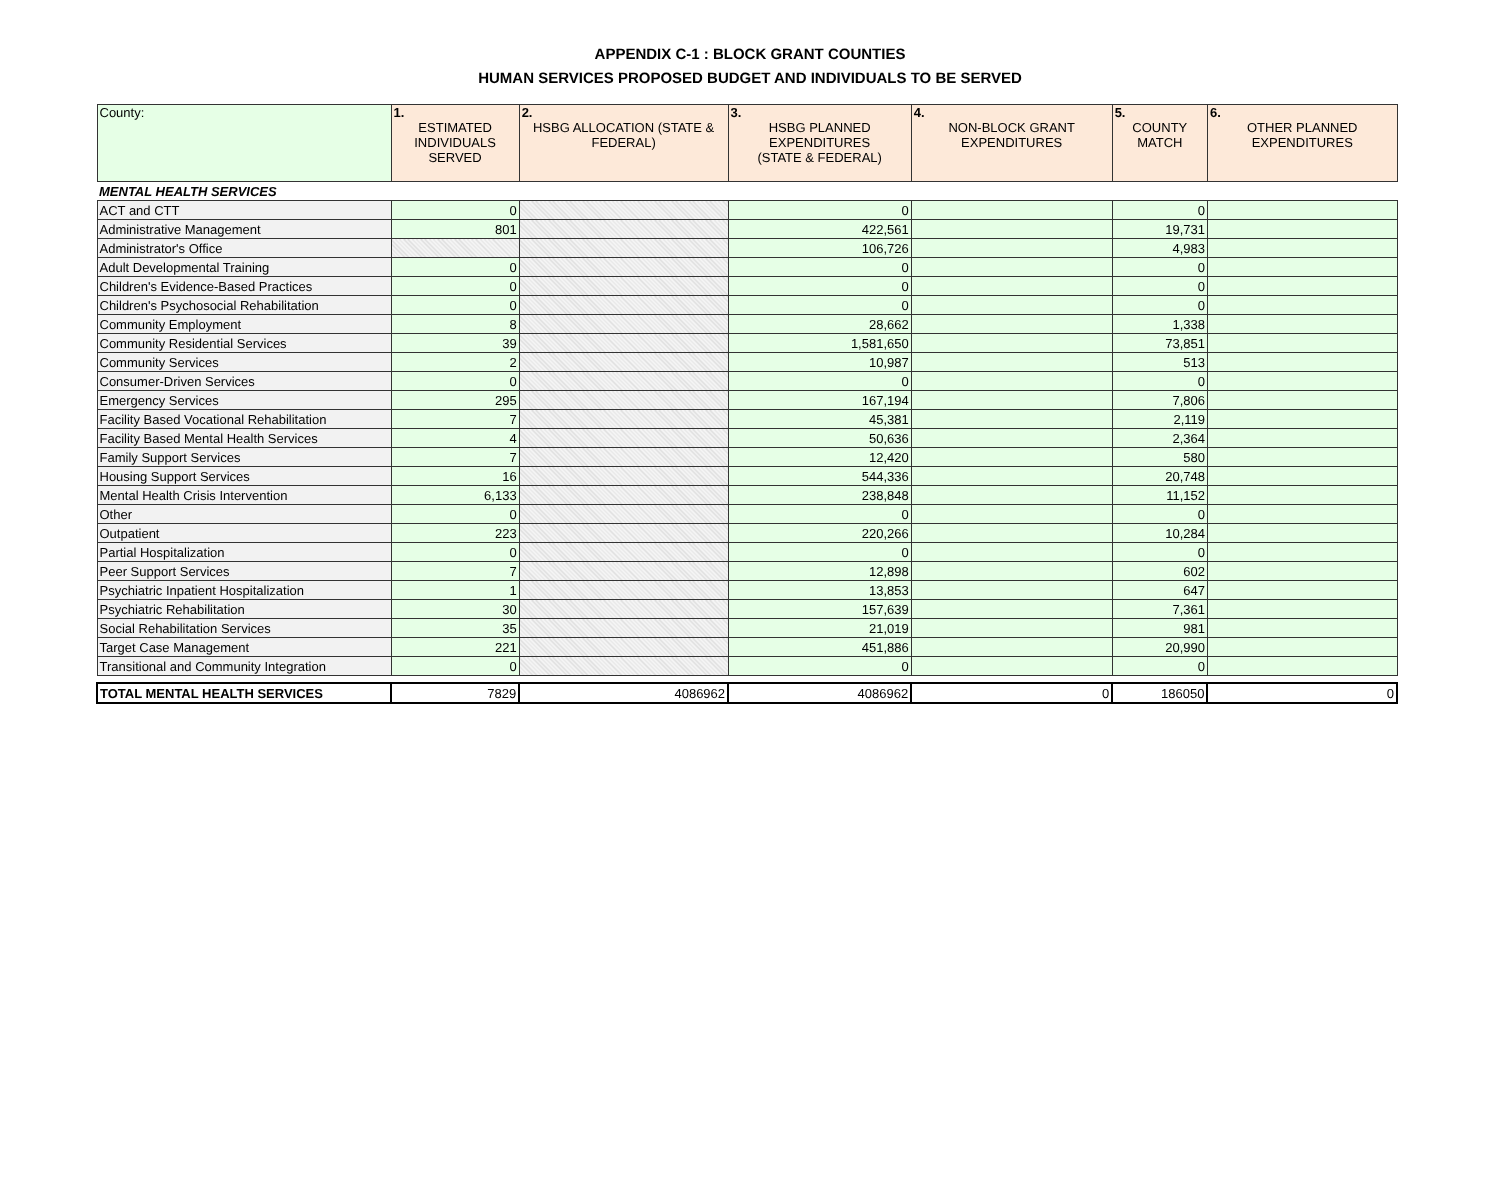APPENDIX C-1 : BLOCK GRANT COUNTIES
HUMAN SERVICES PROPOSED BUDGET AND INDIVIDUALS TO BE SERVED
| County: | 1. ESTIMATED INDIVIDUALS SERVED | 2. HSBG ALLOCATION (STATE & FEDERAL) | 3. HSBG PLANNED EXPENDITURES (STATE & FEDERAL) | 4. NON-BLOCK GRANT EXPENDITURES | 5. COUNTY MATCH | 6. OTHER PLANNED EXPENDITURES |
| --- | --- | --- | --- | --- | --- | --- |
| MENTAL HEALTH SERVICES | | | | | | |
| ACT and CTT | 0 | | 0 | | 0 | |
| Administrative Management | 801 | | 422,561 | | 19,731 | |
| Administrator's Office | | | 106,726 | | 4,983 | |
| Adult Developmental Training | 0 | | 0 | | 0 | |
| Children's Evidence-Based Practices | 0 | | 0 | | 0 | |
| Children's Psychosocial Rehabilitation | 0 | | 0 | | 0 | |
| Community Employment | 8 | | 28,662 | | 1,338 | |
| Community Residential Services | 39 | | 1,581,650 | | 73,851 | |
| Community Services | 2 | | 10,987 | | 513 | |
| Consumer-Driven Services | 0 | | 0 | | 0 | |
| Emergency Services | 295 | | 167,194 | | 7,806 | |
| Facility Based Vocational Rehabilitation | 7 | | 45,381 | | 2,119 | |
| Facility Based Mental Health Services | 4 | | 50,636 | | 2,364 | |
| Family Support Services | 7 | | 12,420 | | 580 | |
| Housing Support Services | 16 | | 544,336 | | 20,748 | |
| Mental Health Crisis Intervention | 6,133 | | 238,848 | | 11,152 | |
| Other | 0 | | 0 | | 0 | |
| Outpatient | 223 | | 220,266 | | 10,284 | |
| Partial Hospitalization | 0 | | 0 | | 0 | |
| Peer Support Services | 7 | | 12,898 | | 602 | |
| Psychiatric Inpatient Hospitalization | 1 | | 13,853 | | 647 | |
| Psychiatric Rehabilitation | 30 | | 157,639 | | 7,361 | |
| Social Rehabilitation Services | 35 | | 21,019 | | 981 | |
| Target Case Management | 221 | | 451,886 | | 20,990 | |
| Transitional and Community Integration | 0 | | 0 | | 0 | |
| TOTAL MENTAL HEALTH SERVICES | 7829 | 4086962 | 4086962 | 0 | 186050 | 0 |